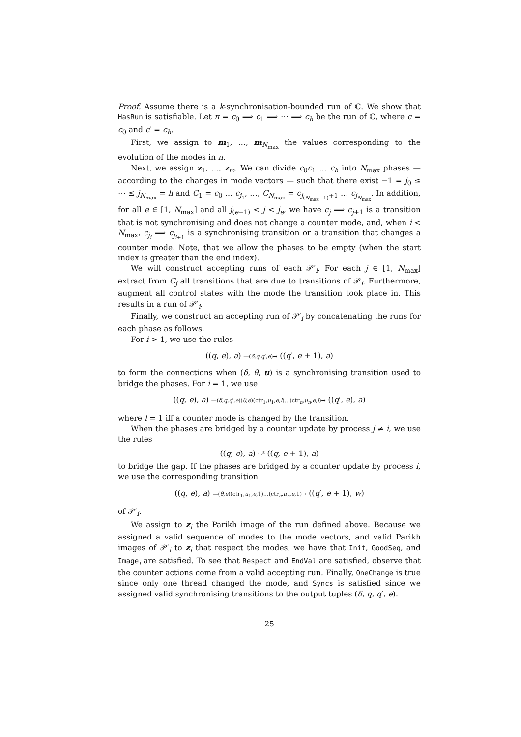Proof. Assume there is a k-synchronisation-bounded run of ℂ. We show that HasRun is satisfiable. Let π = c<sub>0</sub> ⟹ c<sub>1</sub> ⟹ ⋯ ⟹ c<sub>h</sub> be the run of ℂ, where c = c<sub>0</sub> and c′ = c<sub>h</sub>.
First, we assign to m<sub>1</sub>, …, m<sub>N<sub>max</sub></sub> the values corresponding to the evolution of the modes in π.
Next, we assign z<sub>1</sub>, …, z<sub>m</sub>. We can divide c<sub>0</sub>c<sub>1</sub> … c<sub>h</sub> into N<sub>max</sub> phases — according to the changes in mode vectors — such that there exist −1 = j<sub>0</sub> ≤ ⋯ ≤ j<sub>N<sub>max</sub></sub> = h and C<sub>1</sub> = c<sub>0</sub> … c<sub>j<sub>1</sub></sub>, …, C<sub>N<sub>max</sub></sub> = c<sub>j<sub>(N<sub>max</sub>−1)</sub>+1</sub> … c<sub>j<sub>N<sub>max</sub></sub></sub>. In addition, for all e ∈ [1, N<sub>max</sub>] and all j<sub>(e−1)</sub> < j < j<sub>e</sub>, we have c<sub>j</sub> ⟹ c<sub>j+1</sub> is a transition that is not synchronising and does not change a counter mode, and, when i < N<sub>max</sub>, c<sub>j<sub>i</sub></sub> ⟹ c<sub>j<sub>i+1</sub></sub> is a synchronising transition or a transition that changes a counter mode. Note, that we allow the phases to be empty (when the start index is greater than the end index).
We will construct accepting runs of each 𝒫′<sub>i</sub>. For each j ∈ [1, N<sub>max</sub>] extract from C<sub>j</sub> all transitions that are due to transitions of 𝒫<sub>i</sub>. Furthermore, augment all control states with the mode the transition took place in. This results in a run of 𝒫′<sub>i</sub>.
Finally, we construct an accepting run of 𝒫′<sub>i</sub> by concatenating the runs for each phase as follows.
For i > 1, we use the rules
((q, e), a) —(δ,q,q′,e)→ ((q′, e + 1), a)
to form the connections when (δ, θ, u) is a synchronising transition used to bridge the phases. For i = 1, we use
((q, e), a) —(δ,q,q′,e)(θ,e)(ctr<sub>1</sub>,u<sub>1</sub>,e,l)…(ctr<sub>n</sub>,u<sub>n</sub>,e,l)→ ((q′, e), a)
where l = 1 iff a counter mode is changed by the transition.
When the phases are bridged by a counter update by process j ≠ i, we use the rules
((q, e), a) ↪<sup>ε</sup> ((q, e + 1), a)
to bridge the gap. If the phases are bridged by a counter update by process i, we use the corresponding transition
((q, e), a) —(θ,e)(ctr<sub>1</sub>,u<sub>1</sub>,e,1)…(ctr<sub>n</sub>,u<sub>n</sub>,e,1)→ ((q′, e + 1), w)
of 𝒫′<sub>i</sub>.
We assign to z<sub>i</sub> the Parikh image of the run defined above. Because we assigned a valid sequence of modes to the mode vectors, and valid Parikh images of 𝒫′<sub>i</sub> to z<sub>i</sub> that respect the modes, we have that Init, GoodSeq, and Image<sub>i</sub> are satisfied. To see that Respect and EndVal are satisfied, observe that the counter actions come from a valid accepting run. Finally, OneChange is true since only one thread changed the mode, and Syncs is satisfied since we assigned valid synchronising transitions to the output tuples (δ, q, q′, e).
25